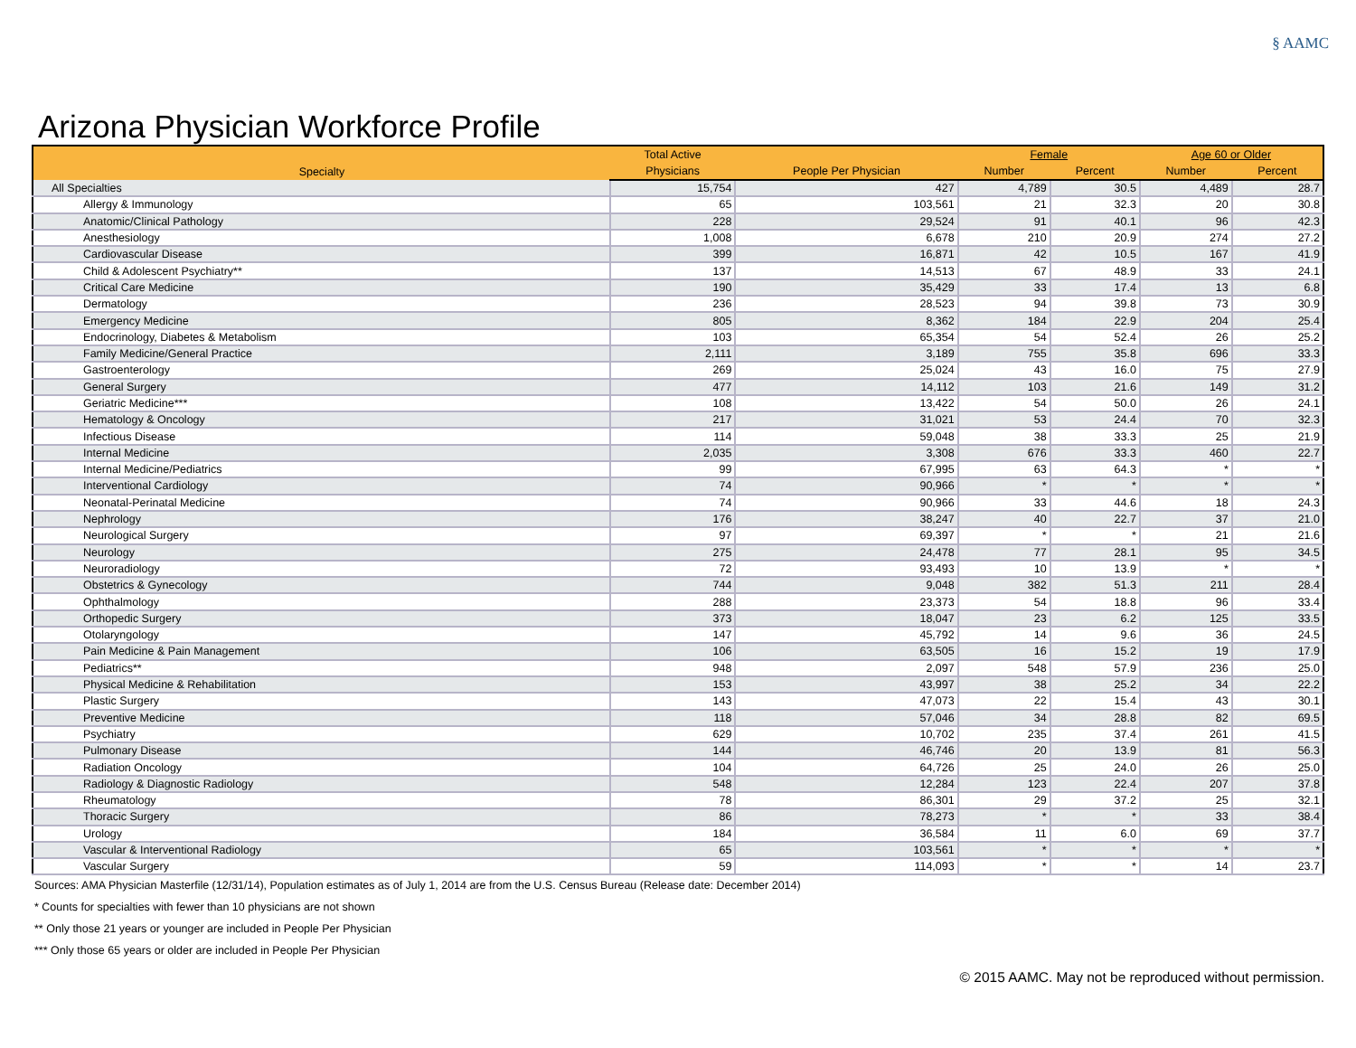§ AAMC
Arizona Physician Workforce Profile
| Specialty | Total Active | | Female | | Age 60 or Older | |
| --- | --- | --- | --- | --- | --- | --- |
| | Physicians | People Per Physician | Number | Percent | Number | Percent |
| All Specialties | 15,754 | 427 | 4,789 | 30.5 | 4,489 | 28.7 |
| Allergy & Immunology | 65 | 103,561 | 21 | 32.3 | 20 | 30.8 |
| Anatomic/Clinical Pathology | 228 | 29,524 | 91 | 40.1 | 96 | 42.3 |
| Anesthesiology | 1,008 | 6,678 | 210 | 20.9 | 274 | 27.2 |
| Cardiovascular Disease | 399 | 16,871 | 42 | 10.5 | 167 | 41.9 |
| Child & Adolescent Psychiatry** | 137 | 14,513 | 67 | 48.9 | 33 | 24.1 |
| Critical Care Medicine | 190 | 35,429 | 33 | 17.4 | 13 | 6.8 |
| Dermatology | 236 | 28,523 | 94 | 39.8 | 73 | 30.9 |
| Emergency Medicine | 805 | 8,362 | 184 | 22.9 | 204 | 25.4 |
| Endocrinology, Diabetes & Metabolism | 103 | 65,354 | 54 | 52.4 | 26 | 25.2 |
| Family Medicine/General Practice | 2,111 | 3,189 | 755 | 35.8 | 696 | 33.3 |
| Gastroenterology | 269 | 25,024 | 43 | 16.0 | 75 | 27.9 |
| General Surgery | 477 | 14,112 | 103 | 21.6 | 149 | 31.2 |
| Geriatric Medicine*** | 108 | 13,422 | 54 | 50.0 | 26 | 24.1 |
| Hematology & Oncology | 217 | 31,021 | 53 | 24.4 | 70 | 32.3 |
| Infectious Disease | 114 | 59,048 | 38 | 33.3 | 25 | 21.9 |
| Internal Medicine | 2,035 | 3,308 | 676 | 33.3 | 460 | 22.7 |
| Internal Medicine/Pediatrics | 99 | 67,995 | 63 | 64.3 | * | * |
| Interventional Cardiology | 74 | 90,966 | * | * | * | * |
| Neonatal-Perinatal Medicine | 74 | 90,966 | 33 | 44.6 | 18 | 24.3 |
| Nephrology | 176 | 38,247 | 40 | 22.7 | 37 | 21.0 |
| Neurological Surgery | 97 | 69,397 | * | * | 21 | 21.6 |
| Neurology | 275 | 24,478 | 77 | 28.1 | 95 | 34.5 |
| Neuroradiology | 72 | 93,493 | 10 | 13.9 | * | * |
| Obstetrics & Gynecology | 744 | 9,048 | 382 | 51.3 | 211 | 28.4 |
| Ophthalmology | 288 | 23,373 | 54 | 18.8 | 96 | 33.4 |
| Orthopedic Surgery | 373 | 18,047 | 23 | 6.2 | 125 | 33.5 |
| Otolaryngology | 147 | 45,792 | 14 | 9.6 | 36 | 24.5 |
| Pain Medicine & Pain Management | 106 | 63,505 | 16 | 15.2 | 19 | 17.9 |
| Pediatrics** | 948 | 2,097 | 548 | 57.9 | 236 | 25.0 |
| Physical Medicine & Rehabilitation | 153 | 43,997 | 38 | 25.2 | 34 | 22.2 |
| Plastic Surgery | 143 | 47,073 | 22 | 15.4 | 43 | 30.1 |
| Preventive Medicine | 118 | 57,046 | 34 | 28.8 | 82 | 69.5 |
| Psychiatry | 629 | 10,702 | 235 | 37.4 | 261 | 41.5 |
| Pulmonary Disease | 144 | 46,746 | 20 | 13.9 | 81 | 56.3 |
| Radiation Oncology | 104 | 64,726 | 25 | 24.0 | 26 | 25.0 |
| Radiology & Diagnostic Radiology | 548 | 12,284 | 123 | 22.4 | 207 | 37.8 |
| Rheumatology | 78 | 86,301 | 29 | 37.2 | 25 | 32.1 |
| Thoracic Surgery | 86 | 78,273 | * | * | 33 | 38.4 |
| Urology | 184 | 36,584 | 11 | 6.0 | 69 | 37.7 |
| Vascular & Interventional Radiology | 65 | 103,561 | * | * | * | * |
| Vascular Surgery | 59 | 114,093 | * | * | 14 | 23.7 |
Sources: AMA Physician Masterfile (12/31/14), Population estimates as of July 1, 2014 are from the U.S. Census Bureau (Release date: December 2014)
* Counts for specialties with fewer than 10 physicians are not shown
** Only those 21 years or younger are included in People Per Physician
*** Only those 65 years or older are included in People Per Physician
© 2015 AAMC. May not be reproduced without permission.